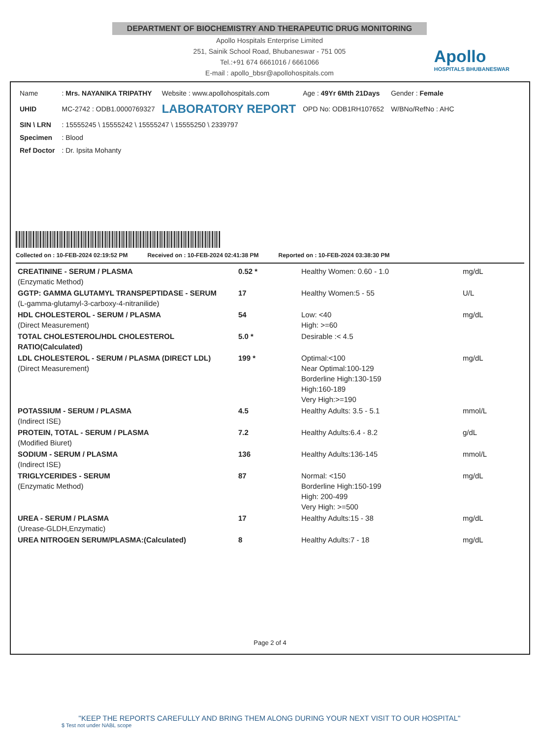DEPARTMENT OF BIOCHEMISTRY AND THERAPEUTIC DRUG MONITORING
Apollo Hospitals Enterprise Limited
251, Sainik School Road, Bhubaneswar - 751 005
Tel.:+91 674 6661016 / 6661066
E-mail : apollo_bbsr@apollohospitals.com
Apollo
HOSPITALS BHUBANESWAR
| Name | : Mrs. NAYANIKA TRIPATHY | Website : www.apollohospitals.com | Age : 49Yr 6Mth 21Days | Gender : Female |
| UHID | MC-2742 : ODB1.0000769327 | LABORATORY REPORT | OPD No: ODB1RH107652 | W/BNo/RefNo : AHC |
| SIN \ LRN | : 15555245 \ 15555242 \ 15555247 \ 15555250 \ 2339797 | | | |
| Specimen | : Blood | | | |
| Ref Doctor | : Dr. Ipsita Mohanty | | | |
Collected on : 10-FEB-2024 02:19:52 PM Received on : 10-FEB-2024 02:41:38 PM Reported on : 10-FEB-2024 03:38:30 PM
| CREATININE - SERUM / PLASMA (Enzymatic Method) | 0.52 * | Healthy Women: 0.60 - 1.0 | mg/dL |
| GGTP: GAMMA GLUTAMYL TRANSPEPTIDASE - SERUM (L-gamma-glutamyl-3-carboxy-4-nitranilide) | 17 | Healthy Women:5 - 55 | U/L |
| HDL CHOLESTEROL - SERUM / PLASMA (Direct Measurement) | 54 | Low: <40 High: >=60 | mg/dL |
| TOTAL CHOLESTEROL/HDL CHOLESTEROL RATIO(Calculated) | 5.0 * | Desirable :< 4.5 | |
| LDL CHOLESTEROL - SERUM / PLASMA (DIRECT LDL) (Direct Measurement) | 199 * | Optimal:<100 Near Optimal:100-129 Borderline High:130-159 High:160-189 Very High:>=190 | mg/dL |
| POTASSIUM - SERUM / PLASMA (Indirect ISE) | 4.5 | Healthy Adults: 3.5 - 5.1 | mmol/L |
| PROTEIN, TOTAL - SERUM / PLASMA (Modified Biuret) | 7.2 | Healthy Adults:6.4 - 8.2 | g/dL |
| SODIUM - SERUM / PLASMA (Indirect ISE) | 136 | Healthy Adults:136-145 | mmol/L |
| TRIGLYCERIDES - SERUM (Enzymatic Method) | 87 | Normal: <150 Borderline High:150-199 High: 200-499 Very High: >=500 | mg/dL |
| UREA - SERUM / PLASMA (Urease-GLDH,Enzymatic) | 17 | Healthy Adults:15 - 38 | mg/dL |
| UREA NITROGEN SERUM/PLASMA:(Calculated) | 8 | Healthy Adults:7 - 18 | mg/dL |
Page 2 of 4
"KEEP THE REPORTS CAREFULLY AND BRING THEM ALONG DURING YOUR NEXT VISIT TO OUR HOSPITAL"
$ Test not under NABL scope